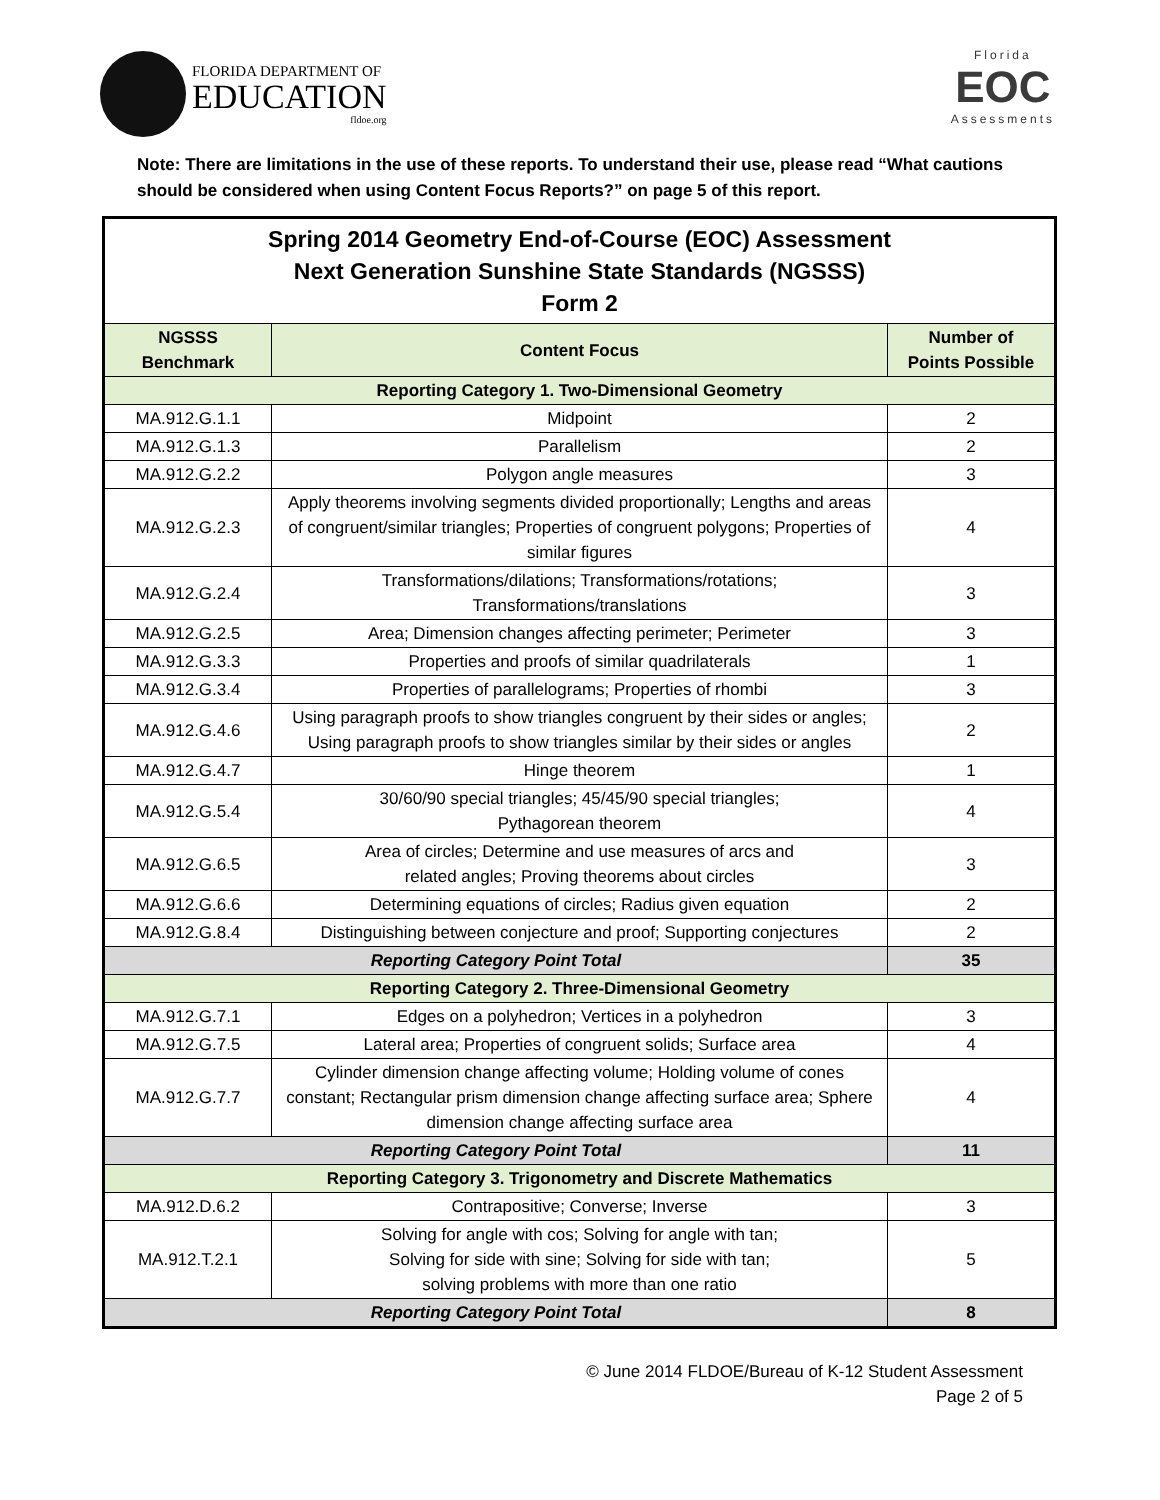FLORIDA DEPARTMENT OF
EDUCATION
fldoe.org
Florida
EOC
Assessments
Note: There are limitations in the use of these reports. To understand their use, please read “What cautions should be considered when using Content Focus Reports?” on page 5 of this report.
| Spring 2014 Geometry End-of-Course (EOC) Assessment Next Generation Sunshine State Standards (NGSSS) Form 2 | | |
| NGSSS Benchmark | Content Focus | Number of Points Possible |
| Reporting Category 1. Two-Dimensional Geometry | | |
| MA.912.G.1.1 | Midpoint | 2 |
| MA.912.G.1.3 | Parallelism | 2 |
| MA.912.G.2.2 | Polygon angle measures | 3 |
| MA.912.G.2.3 | Apply theorems involving segments divided proportionally; Lengths and areas of congruent/similar triangles; Properties of congruent polygons; Properties of similar figures | 4 |
| MA.912.G.2.4 | Transformations/dilations; Transformations/rotations; Transformations/translations | 3 |
| MA.912.G.2.5 | Area; Dimension changes affecting perimeter; Perimeter | 3 |
| MA.912.G.3.3 | Properties and proofs of similar quadrilaterals | 1 |
| MA.912.G.3.4 | Properties of parallelograms; Properties of rhombi | 3 |
| MA.912.G.4.6 | Using paragraph proofs to show triangles congruent by their sides or angles; Using paragraph proofs to show triangles similar by their sides or angles | 2 |
| MA.912.G.4.7 | Hinge theorem | 1 |
| MA.912.G.5.4 | 30/60/90 special triangles; 45/45/90 special triangles; Pythagorean theorem | 4 |
| MA.912.G.6.5 | Area of circles; Determine and use measures of arcs and related angles; Proving theorems about circles | 3 |
| MA.912.G.6.6 | Determining equations of circles; Radius given equation | 2 |
| MA.912.G.8.4 | Distinguishing between conjecture and proof; Supporting conjectures | 2 |
| Reporting Category Point Total | | 35 |
| Reporting Category 2. Three-Dimensional Geometry | | |
| MA.912.G.7.1 | Edges on a polyhedron; Vertices in a polyhedron | 3 |
| MA.912.G.7.5 | Lateral area; Properties of congruent solids; Surface area | 4 |
| MA.912.G.7.7 | Cylinder dimension change affecting volume; Holding volume of cones constant; Rectangular prism dimension change affecting surface area; Sphere dimension change affecting surface area | 4 |
| Reporting Category Point Total | | 11 |
| Reporting Category 3. Trigonometry and Discrete Mathematics | | |
| MA.912.D.6.2 | Contrapositive; Converse; Inverse | 3 |
| MA.912.T.2.1 | Solving for angle with cos; Solving for angle with tan; Solving for side with sine; Solving for side with tan; solving problems with more than one ratio | 5 |
| Reporting Category Point Total | | 8 |
© June 2014 FLDOE/Bureau of K-12 Student Assessment
Page 2 of 5